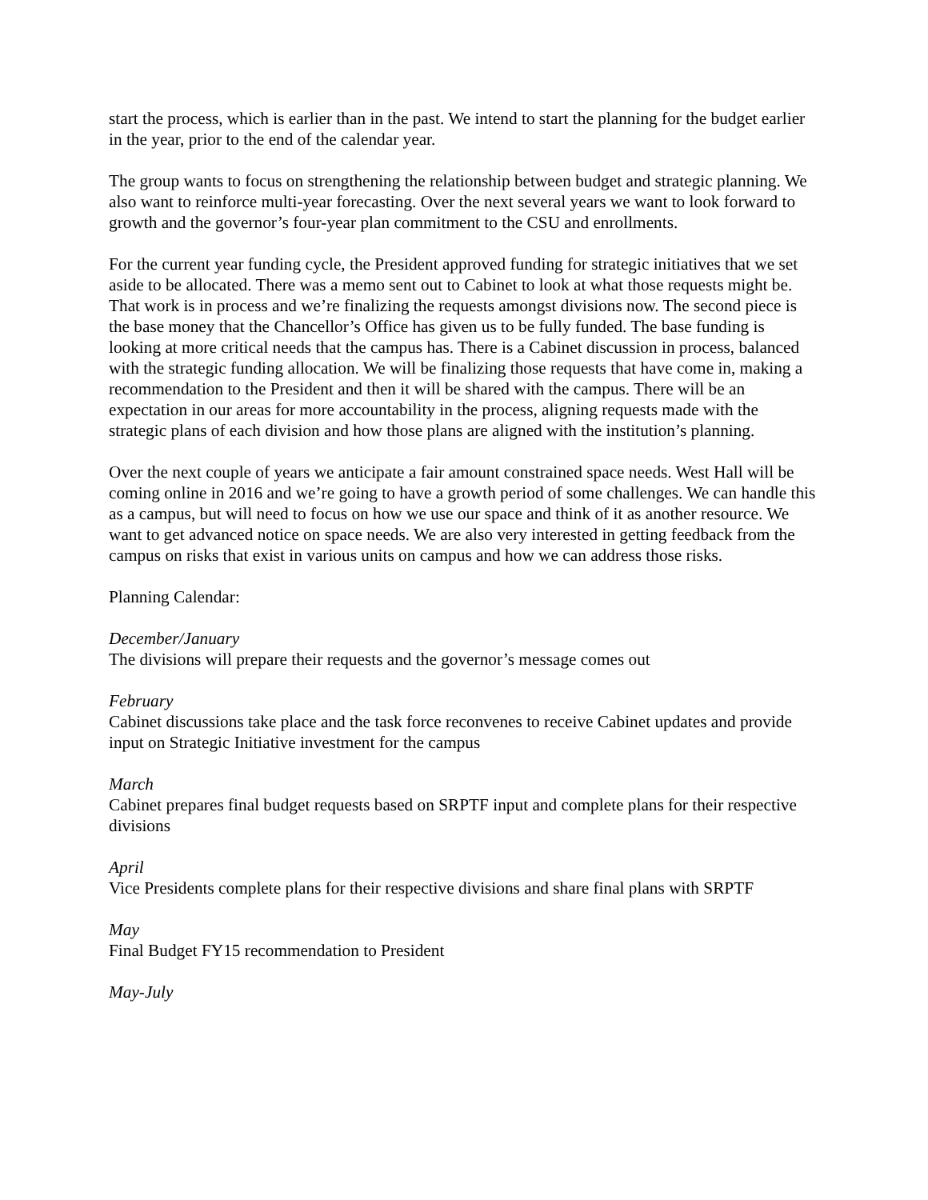start the process, which is earlier than in the past. We intend to start the planning for the budget earlier in the year, prior to the end of the calendar year.
The group wants to focus on strengthening the relationship between budget and strategic planning. We also want to reinforce multi-year forecasting. Over the next several years we want to look forward to growth and the governor’s four-year plan commitment to the CSU and enrollments.
For the current year funding cycle, the President approved funding for strategic initiatives that we set aside to be allocated. There was a memo sent out to Cabinet to look at what those requests might be. That work is in process and we’re finalizing the requests amongst divisions now. The second piece is the base money that the Chancellor’s Office has given us to be fully funded. The base funding is looking at more critical needs that the campus has. There is a Cabinet discussion in process, balanced with the strategic funding allocation. We will be finalizing those requests that have come in, making a recommendation to the President and then it will be shared with the campus. There will be an expectation in our areas for more accountability in the process, aligning requests made with the strategic plans of each division and how those plans are aligned with the institution’s planning.
Over the next couple of years we anticipate a fair amount constrained space needs. West Hall will be coming online in 2016 and we’re going to have a growth period of some challenges. We can handle this as a campus, but will need to focus on how we use our space and think of it as another resource. We want to get advanced notice on space needs. We are also very interested in getting feedback from the campus on risks that exist in various units on campus and how we can address those risks.
Planning Calendar:
December/January
The divisions will prepare their requests and the governor’s message comes out
February
Cabinet discussions take place and the task force reconvenes to receive Cabinet updates and provide input on Strategic Initiative investment for the campus
March
Cabinet prepares final budget requests based on SRPTF input and complete plans for their respective divisions
April
Vice Presidents complete plans for their respective divisions and share final plans with SRPTF
May
Final Budget FY15 recommendation to President
May-July